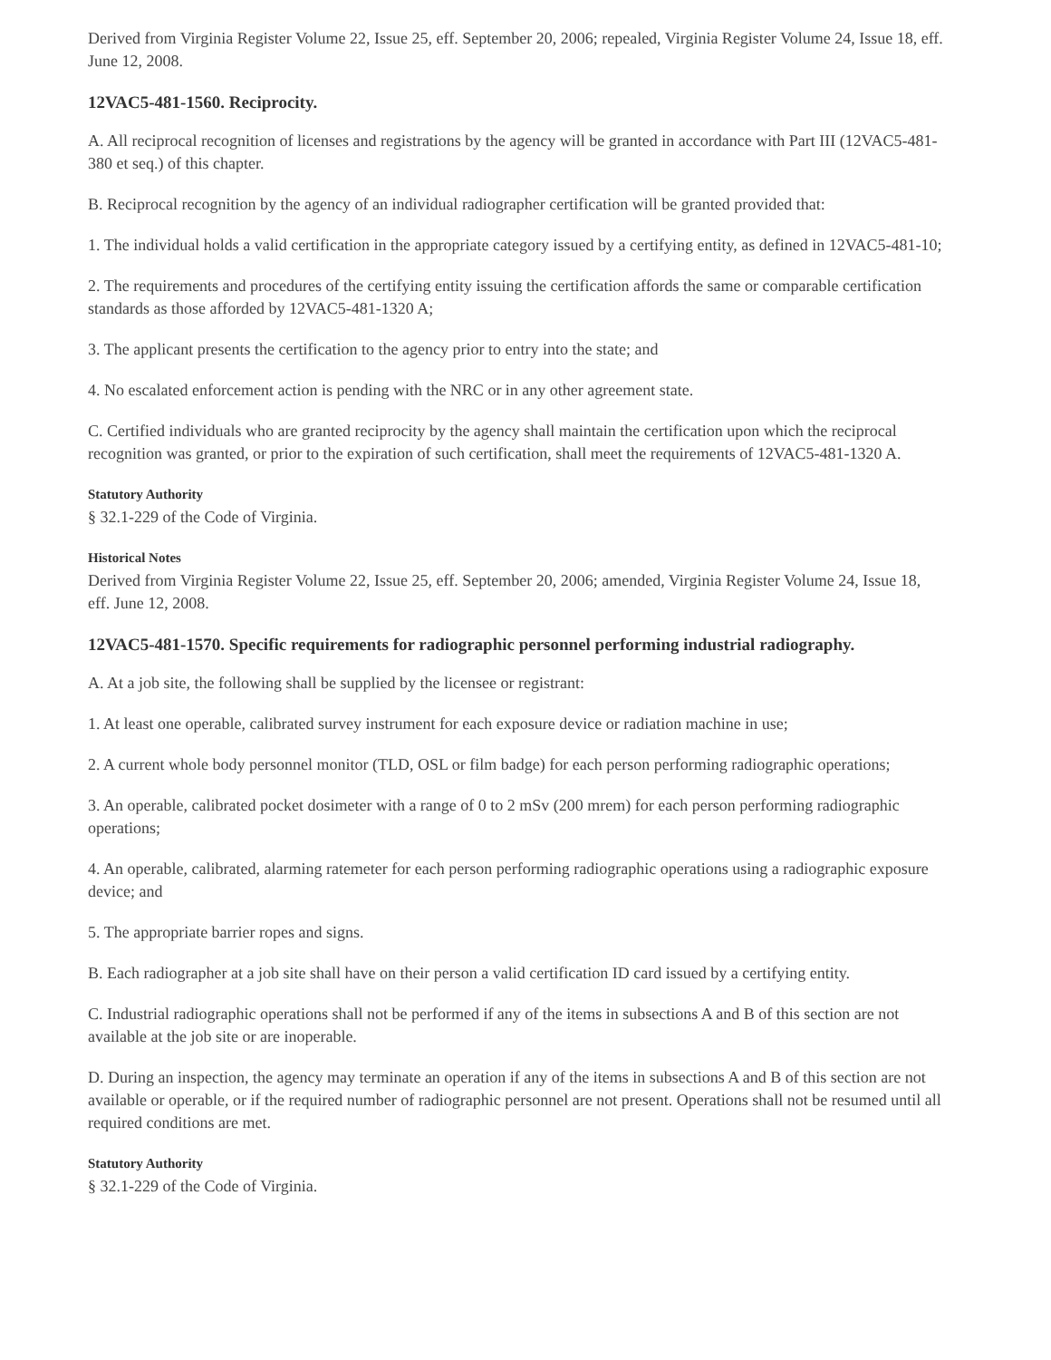Derived from Virginia Register Volume 22, Issue 25, eff. September 20, 2006; repealed, Virginia Register Volume 24, Issue 18, eff. June 12, 2008.
12VAC5-481-1560. Reciprocity.
A. All reciprocal recognition of licenses and registrations by the agency will be granted in accordance with Part III (12VAC5-481-380 et seq.) of this chapter.
B. Reciprocal recognition by the agency of an individual radiographer certification will be granted provided that:
1. The individual holds a valid certification in the appropriate category issued by a certifying entity, as defined in 12VAC5-481-10;
2. The requirements and procedures of the certifying entity issuing the certification affords the same or comparable certification standards as those afforded by 12VAC5-481-1320 A;
3. The applicant presents the certification to the agency prior to entry into the state; and
4. No escalated enforcement action is pending with the NRC or in any other agreement state.
C. Certified individuals who are granted reciprocity by the agency shall maintain the certification upon which the reciprocal recognition was granted, or prior to the expiration of such certification, shall meet the requirements of 12VAC5-481-1320 A.
Statutory Authority
§ 32.1-229 of the Code of Virginia.
Historical Notes
Derived from Virginia Register Volume 22, Issue 25, eff. September 20, 2006; amended, Virginia Register Volume 24, Issue 18, eff. June 12, 2008.
12VAC5-481-1570. Specific requirements for radiographic personnel performing industrial radiography.
A. At a job site, the following shall be supplied by the licensee or registrant:
1. At least one operable, calibrated survey instrument for each exposure device or radiation machine in use;
2. A current whole body personnel monitor (TLD, OSL or film badge) for each person performing radiographic operations;
3. An operable, calibrated pocket dosimeter with a range of 0 to 2 mSv (200 mrem) for each person performing radiographic operations;
4. An operable, calibrated, alarming ratemeter for each person performing radiographic operations using a radiographic exposure device; and
5. The appropriate barrier ropes and signs.
B. Each radiographer at a job site shall have on their person a valid certification ID card issued by a certifying entity.
C. Industrial radiographic operations shall not be performed if any of the items in subsections A and B of this section are not available at the job site or are inoperable.
D. During an inspection, the agency may terminate an operation if any of the items in subsections A and B of this section are not available or operable, or if the required number of radiographic personnel are not present. Operations shall not be resumed until all required conditions are met.
Statutory Authority
§ 32.1-229 of the Code of Virginia.